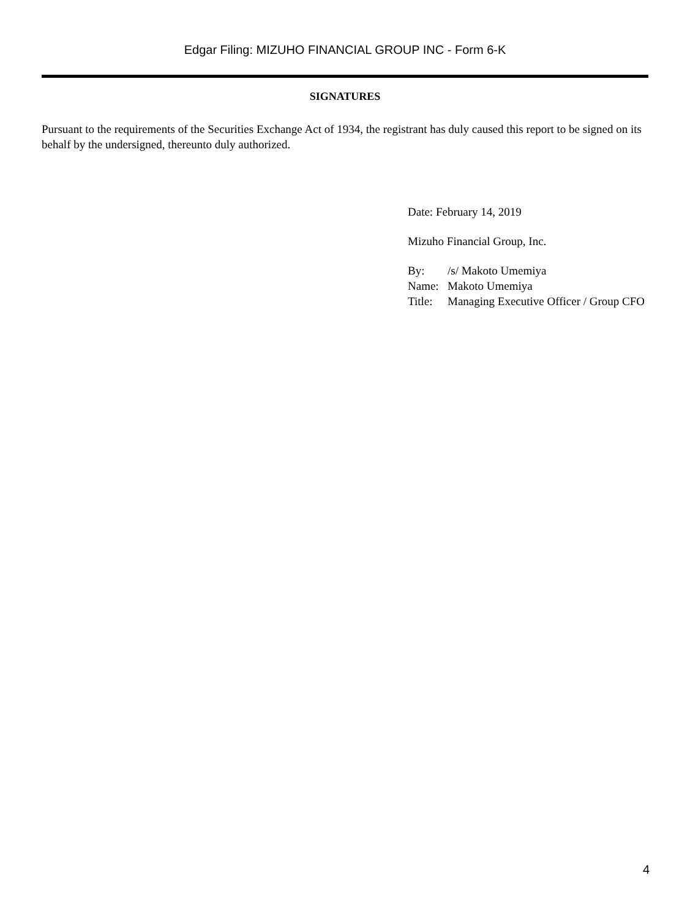Edgar Filing: MIZUHO FINANCIAL GROUP INC - Form 6-K
SIGNATURES
Pursuant to the requirements of the Securities Exchange Act of 1934, the registrant has duly caused this report to be signed on its behalf by the undersigned, thereunto duly authorized.
Date: February 14, 2019
Mizuho Financial Group, Inc.
| By: | /s/ Makoto Umemiya |
| Name: | Makoto Umemiya |
| Title: | Managing Executive Officer / Group CFO |
4